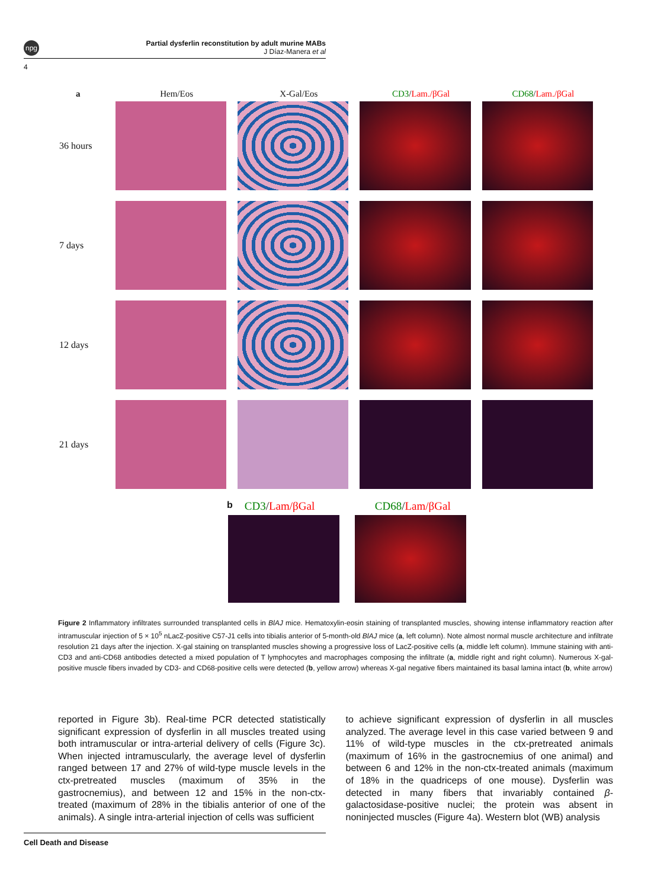npg
Partial dysferlin reconstitution by adult murine MABs
J Díaz-Manera et al
4
a
Hem/Eos X-Gal/Eos CD3/Lam./βGal CD68/Lam./βGal
36 hours
7 days
12 days
21 days
b
CD3/Lam/βGal CD68/Lam/βGal
Figure 2 Inflammatory infiltrates surrounded transplanted cells in BlAJ mice. Hematoxylin-eosin staining of transplanted muscles, showing intense inflammatory reaction after intramuscular injection of 5 × 10<sup>5</sup> nLacZ-positive C57-J1 cells into tibialis anterior of 5-month-old BlAJ mice (a, left column). Note almost normal muscle architecture and infiltrate resolution 21 days after the injection. X-gal staining on transplanted muscles showing a progressive loss of LacZ-positive cells (a, middle left column). Immune staining with anti-CD3 and anti-CD68 antibodies detected a mixed population of T lymphocytes and macrophages composing the infiltrate (a, middle right and right column). Numerous X-gal-positive muscle fibers invaded by CD3- and CD68-positive cells were detected (b, yellow arrow) whereas X-gal negative fibers maintained its basal lamina intact (b, white arrow)
reported in Figure 3b). Real-time PCR detected statistically significant expression of dysferlin in all muscles treated using both intramuscular or intra-arterial delivery of cells (Figure 3c). When injected intramuscularly, the average level of dysferlin ranged between 17 and 27% of wild-type muscle levels in the ctx-pretreated muscles (maximum of 35% in the gastrocnemius), and between 12 and 15% in the non-ctx-treated (maximum of 28% in the tibialis anterior of one of the animals). A single intra-arterial injection of cells was sufficient
to achieve significant expression of dysferlin in all muscles analyzed. The average level in this case varied between 9 and 11% of wild-type muscles in the ctx-pretreated animals (maximum of 16% in the gastrocnemius of one animal) and between 6 and 12% in the non-ctx-treated animals (maximum of 18% in the quadriceps of one mouse). Dysferlin was detected in many fibers that invariably contained β-galactosidase-positive nuclei; the protein was absent in noninjected muscles (Figure 4a). Western blot (WB) analysis
Cell Death and Disease